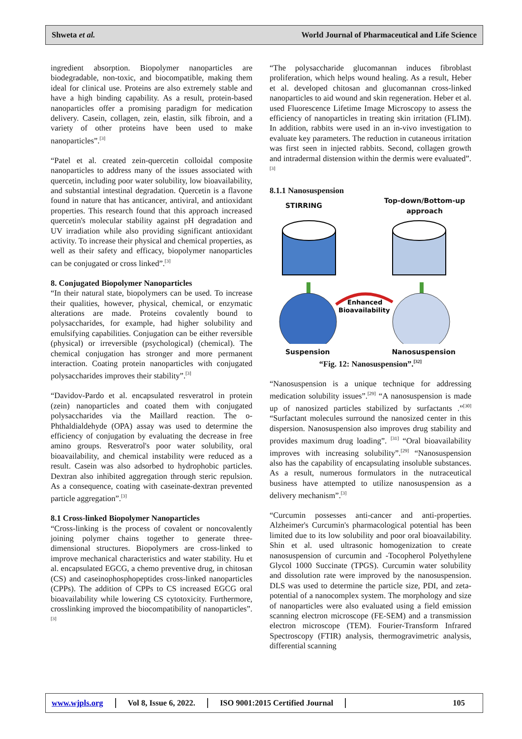Shweta et al. World Journal of Pharmaceutical and Life Science
ingredient absorption. Biopolymer nanoparticles are biodegradable, non-toxic, and biocompatible, making them ideal for clinical use. Proteins are also extremely stable and have a high binding capability. As a result, protein-based nanoparticles offer a promising paradigm for medication delivery. Casein, collagen, zein, elastin, silk fibroin, and a variety of other proteins have been used to make nanoparticles”.<sup>[3]</sup>
“Patel et al. created zein-quercetin colloidal composite nanoparticles to address many of the issues associated with quercetin, including poor water solubility, low bioavailability, and substantial intestinal degradation. Quercetin is a flavone found in nature that has anticancer, antiviral, and antioxidant properties. This research found that this approach increased quercetin's molecular stability against pH degradation and UV irradiation while also providing significant antioxidant activity. To increase their physical and chemical properties, as well as their safety and efficacy, biopolymer nanoparticles can be conjugated or cross linked”.<sup>[3]</sup>
8. Conjugated Biopolymer Nanoparticles
“In their natural state, biopolymers can be used. To increase their qualities, however, physical, chemical, or enzymatic alterations are made. Proteins covalently bound to polysaccharides, for example, had higher solubility and emulsifying capabilities. Conjugation can be either reversible (physical) or irreversible (psychological) (chemical). The chemical conjugation has stronger and more permanent interaction. Coating protein nanoparticles with conjugated polysaccharides improves their stability”.<sup>[3]</sup>
“Davidov-Pardo et al. encapsulated resveratrol in protein (zein) nanoparticles and coated them with conjugated polysaccharides via the Maillard reaction. The o-Phthaldialdehyde (OPA) assay was used to determine the efficiency of conjugation by evaluating the decrease in free amino groups. Resveratrol's poor water solubility, oral bioavailability, and chemical instability were reduced as a result. Casein was also adsorbed to hydrophobic particles. Dextran also inhibited aggregation through steric repulsion. As a consequence, coating with caseinate-dextran prevented particle aggregation”.<sup>[3]</sup>
8.1 Cross-linked Biopolymer Nanoparticles
“Cross-linking is the process of covalent or noncovalently joining polymer chains together to generate three-dimensional structures. Biopolymers are cross-linked to improve mechanical characteristics and water stability. Hu et al. encapsulated EGCG, a chemo preventive drug, in chitosan (CS) and caseinophosphopeptides cross-linked nanoparticles (CPPs). The addition of CPPs to CS increased EGCG oral bioavailability while lowering CS cytotoxicity. Furthermore, crosslinking improved the biocompatibility of nanoparticles”.<sup>[3]</sup>
“The polysaccharide glucomannan induces fibroblast proliferation, which helps wound healing. As a result, Heber et al. developed chitosan and glucomannan cross-linked nanoparticles to aid wound and skin regeneration. Heber et al. used Fluorescence Lifetime Image Microscopy to assess the efficiency of nanoparticles in treating skin irritation (FLIM). In addition, rabbits were used in an in-vivo investigation to evaluate key parameters. The reduction in cutaneous irritation was first seen in injected rabbits. Second, collagen growth and intradermal distension within the dermis were evaluated”.<sup>[3]</sup>
8.1.1 Nanosuspension
STIRRING Top-down/Bottom-up approach
Enhanced
Bioavailability
Suspension Nanosuspension
“Fig. 12: Nanosuspension”.<sup>[32]</sup>
“Nanosuspension is a unique technique for addressing medication solubility issues”.<sup>[29]</sup> “A nanosuspension is made up of nanosized particles stabilized by surfactants .”<sup>[30]</sup> “Surfactant molecules surround the nanosized center in this dispersion. Nanosuspension also improves drug stability and provides maximum drug loading”. <sup>[31]</sup> “Oral bioavailability improves with increasing solubility”.<sup>[29]</sup> “Nanosuspension also has the capability of encapsulating insoluble substances. As a result, numerous formulators in the nutraceutical business have attempted to utilize nanosuspension as a delivery mechanism”.<sup>[3]</sup>
“Curcumin possesses anti-cancer and anti-properties. Alzheimer's Curcumin's pharmacological potential has been limited due to its low solubility and poor oral bioavailability. Shin et al. used ultrasonic homogenization to create nanosuspension of curcumin and -Tocopherol Polyethylene Glycol 1000 Succinate (TPGS). Curcumin water solubility and dissolution rate were improved by the nanosuspension. DLS was used to determine the particle size, PDI, and zeta-potential of a nanocomplex system. The morphology and size of nanoparticles were also evaluated using a field emission scanning electron microscope (FE-SEM) and a transmission electron microscope (TEM). Fourier-Transform Infrared Spectroscopy (FTIR) analysis, thermogravimetric analysis, differential scanning
www.wjpls.org Vol 8, Issue 6, 2022. ISO 9001:2015 Certified Journal 105